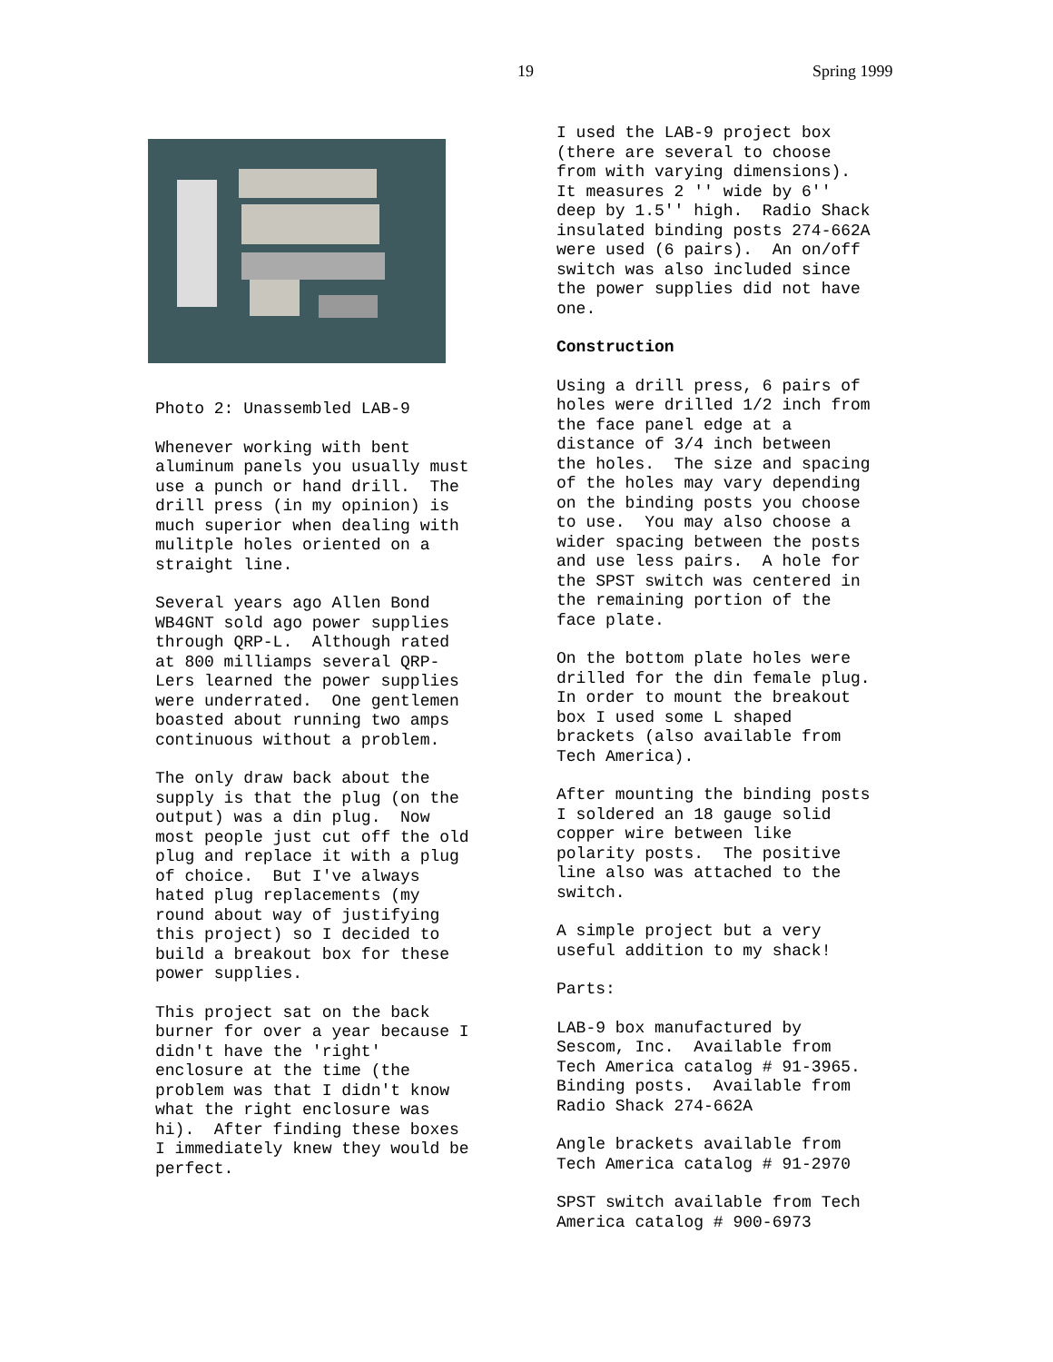19 Spring 1999
Photo 2: Unassembled LAB-9
Whenever working with bent aluminum panels you usually must use a punch or hand drill. The drill press (in my opinion) is much superior when dealing with mulitple holes oriented on a straight line.
Several years ago Allen Bond WB4GNT sold ago power supplies through QRP-L. Although rated at 800 milliamps several QRP- Lers learned the power supplies were underrated. One gentlemen boasted about running two amps continuous without a problem.
The only draw back about the supply is that the plug (on the output) was a din plug. Now most people just cut off the old plug and replace it with a plug of choice. But I've always hated plug replacements (my round about way of justifying this project) so I decided to build a breakout box for these power supplies.
This project sat on the back burner for over a year because I didn't have the 'right' enclosure at the time (the problem was that I didn't know what the right enclosure was hi). After finding these boxes I immediately knew they would be perfect.
I used the LAB-9 project box (there are several to choose from with varying dimensions). It measures 2 '' wide by 6'' deep by 1.5'' high. Radio Shack insulated binding posts 274-662A were used (6 pairs). An on/off switch was also included since the power supplies did not have one.
Construction
Using a drill press, 6 pairs of holes were drilled 1/2 inch from the face panel edge at a distance of 3/4 inch between the holes. The size and spacing of the holes may vary depending on the binding posts you choose to use. You may also choose a wider spacing between the posts and use less pairs. A hole for the SPST switch was centered in the remaining portion of the face plate.
On the bottom plate holes were drilled for the din female plug. In order to mount the breakout box I used some L shaped brackets (also available from Tech America).
After mounting the binding posts I soldered an 18 gauge solid copper wire between like polarity posts. The positive line also was attached to the switch.
A simple project but a very useful addition to my shack!
Parts:
LAB-9 box manufactured by Sescom, Inc. Available from Tech America catalog # 91-3965. Binding posts. Available from Radio Shack 274-662A
Angle brackets available from Tech America catalog # 91-2970
SPST switch available from Tech America catalog # 900-6973